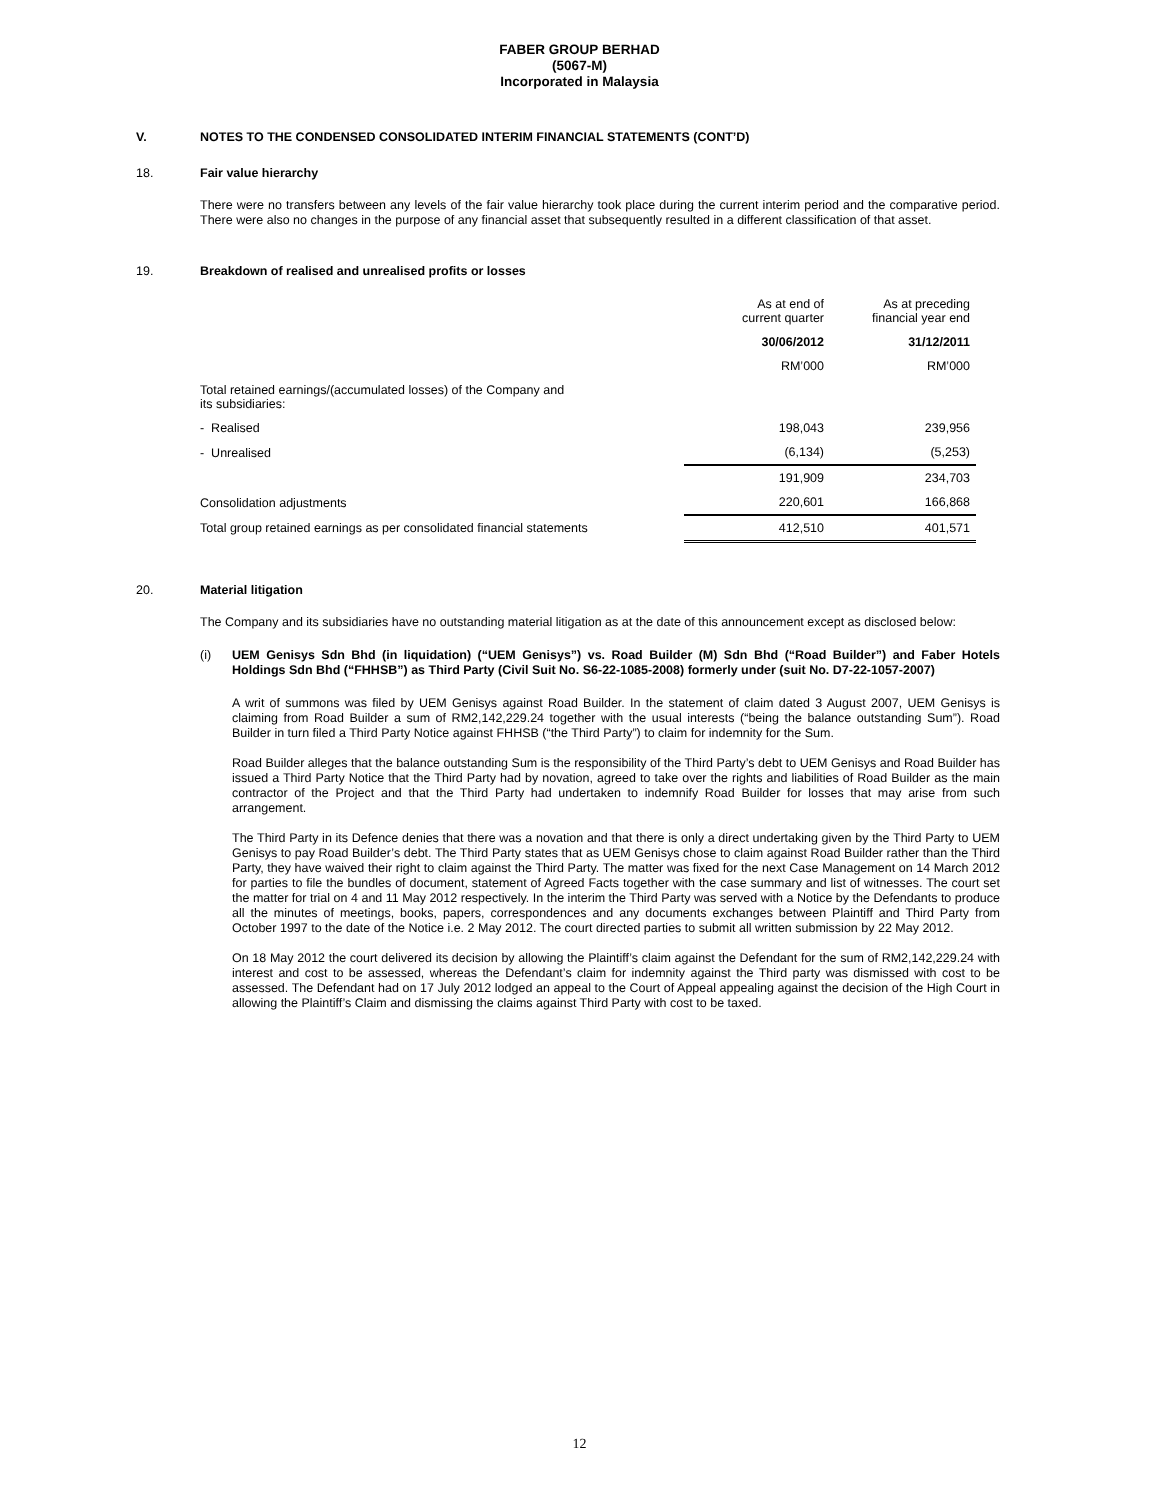FABER GROUP BERHAD
(5067-M)
Incorporated in Malaysia
V. NOTES TO THE CONDENSED CONSOLIDATED INTERIM FINANCIAL STATEMENTS (CONT’D)
18. Fair value hierarchy
There were no transfers between any levels of the fair value hierarchy took place during the current interim period and the comparative period. There were also no changes in the purpose of any financial asset that subsequently resulted in a different classification of that asset.
19. Breakdown of realised and unrealised profits or losses
| | As at end of current quarter | As at preceding financial year end |
| | 30/06/2012 | 31/12/2011 |
| | RM’000 | RM’000 |
| Total retained earnings/(accumulated losses) of the Company and its subsidiaries: | | |
| - Realised | 198,043 | 239,956 |
| - Unrealised | (6,134) | (5,253) |
| | 191,909 | 234,703 |
| Consolidation adjustments | 220,601 | 166,868 |
| Total group retained earnings as per consolidated financial statements | 412,510 | 401,571 |
20. Material litigation
The Company and its subsidiaries have no outstanding material litigation as at the date of this announcement except as disclosed below:
(i) UEM Genisys Sdn Bhd (in liquidation) (“UEM Genisys”) vs. Road Builder (M) Sdn Bhd (“Road Builder”) and Faber Hotels Holdings Sdn Bhd (“FHHSB”) as Third Party (Civil Suit No. S6-22-1085-2008) formerly under (suit No. D7-22-1057-2007)
A writ of summons was filed by UEM Genisys against Road Builder. In the statement of claim dated 3 August 2007, UEM Genisys is claiming from Road Builder a sum of RM2,142,229.24 together with the usual interests (“being the balance outstanding Sum”). Road Builder in turn filed a Third Party Notice against FHHSB (“the Third Party”) to claim for indemnity for the Sum.
Road Builder alleges that the balance outstanding Sum is the responsibility of the Third Party’s debt to UEM Genisys and Road Builder has issued a Third Party Notice that the Third Party had by novation, agreed to take over the rights and liabilities of Road Builder as the main contractor of the Project and that the Third Party had undertaken to indemnify Road Builder for losses that may arise from such arrangement.
The Third Party in its Defence denies that there was a novation and that there is only a direct undertaking given by the Third Party to UEM Genisys to pay Road Builder’s debt. The Third Party states that as UEM Genisys chose to claim against Road Builder rather than the Third Party, they have waived their right to claim against the Third Party. The matter was fixed for the next Case Management on 14 March 2012 for parties to file the bundles of document, statement of Agreed Facts together with the case summary and list of witnesses. The court set the matter for trial on 4 and 11 May 2012 respectively. In the interim the Third Party was served with a Notice by the Defendants to produce all the minutes of meetings, books, papers, correspondences and any documents exchanges between Plaintiff and Third Party from October 1997 to the date of the Notice i.e. 2 May 2012. The court directed parties to submit all written submission by 22 May 2012.
On 18 May 2012 the court delivered its decision by allowing the Plaintiff’s claim against the Defendant for the sum of RM2,142,229.24 with interest and cost to be assessed, whereas the Defendant’s claim for indemnity against the Third party was dismissed with cost to be assessed. The Defendant had on 17 July 2012 lodged an appeal to the Court of Appeal appealing against the decision of the High Court in allowing the Plaintiff’s Claim and dismissing the claims against Third Party with cost to be taxed.
12